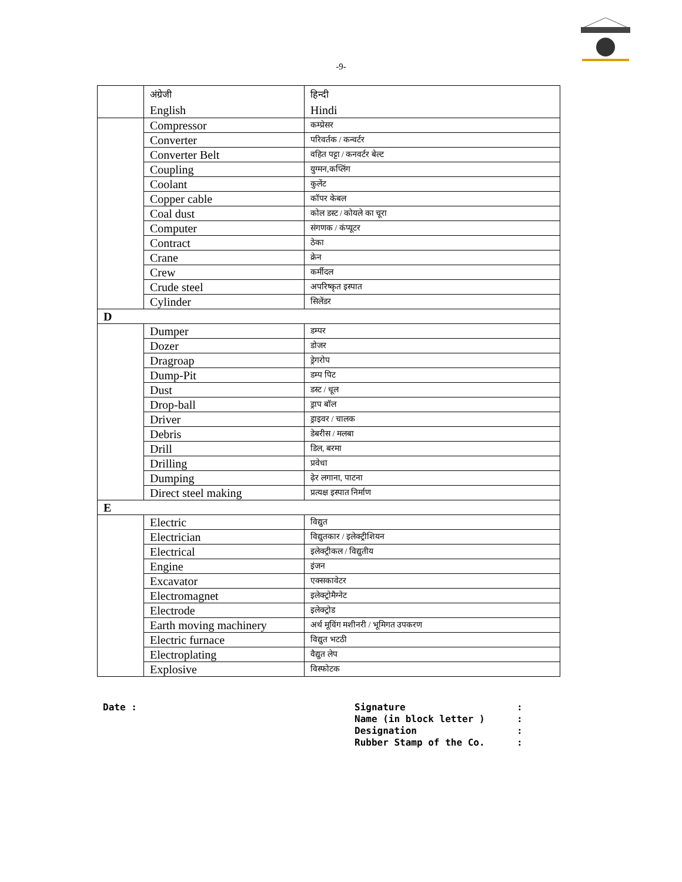-9-
| | अंग्रेजी English | हिन्दी Hindi |
| | Compressor | कम्प्रेसर |
| | Converter | परिवर्तक / कन्वर्टर |
| | Converter Belt | वहित पट्टा / कनवर्टर बेल्ट |
| | Coupling | युग्मन,कप्लिंग |
| | Coolant | कुलेंट |
| | Copper cable | कॉपर केबल |
| | Coal dust | कोल डस्ट / कोयले का चूरा |
| | Computer | संगणक / कंप्यूटर |
| | Contract | ठेका |
| | Crane | क्रेन |
| | Crew | कर्मीदल |
| | Crude steel | अपरिष्कृत इस्पात |
| | Cylinder | सिलेंडर |
| D | | |
| | Dumper | डम्पर |
| | Dozer | डोजर |
| | Dragroap | ड्रेगरोप |
| | Dump-Pit | डम्प पिट |
| | Dust | डस्ट / धूल |
| | Drop-ball | ड्राप बॉल |
| | Driver | ड्राइवर / चालक |
| | Debris | डेबरीस / मलबा |
| | Drill | डिल, बरमा |
| | Drilling | प्रवेधा |
| | Dumping | ढ़ेर लगाना, पाटना |
| | Direct steel making | प्रत्यक्ष इस्पात निर्माण |
| E | | |
| | Electric | विद्युत |
| | Electrician | विद्युतकार / इलेक्ट्रीशियन |
| | Electrical | इलेक्ट्रीकल / विद्युतीय |
| | Engine | इंजन |
| | Excavator | एक्सकावेटर |
| | Electromagnet | इलेक्ट्रोमैग्नेट |
| | Electrode | इलेक्ट्रोड |
| | Earth moving machinery | अर्थ मूविंग मशीनरी / भूमिगत उपकरण |
| | Electric furnace | विद्युत भटठी |
| | Electroplating | वैद्युत लेप |
| | Explosive | विस्फोटक |
Date :
| Signature | : |
| Name (in block letter ) | : |
| Designation | : |
| Rubber Stamp of the Co. | : |